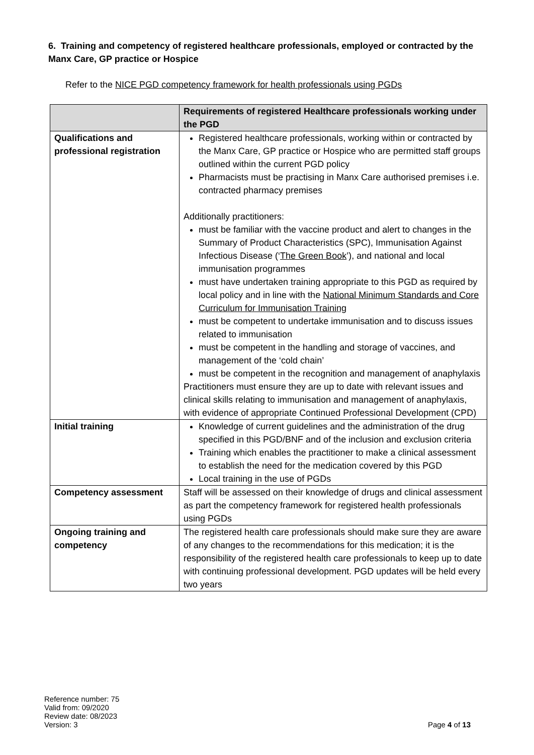6. Training and competency of registered healthcare professionals, employed or contracted by the Manx Care, GP practice or Hospice
Refer to the NICE PGD competency framework for health professionals using PGDs
| | Requirements of registered Healthcare professionals working under the PGD |
| --- | --- |
| Qualifications and professional registration | Registered healthcare professionals, working within or contracted by the Manx Care, GP practice or Hospice who are permitted staff groups outlined within the current PGD policy Pharmacists must be practising in Manx Care authorised premises i.e. contracted pharmacy premises Additionally practitioners: must be familiar with the vaccine product and alert to changes in the Summary of Product Characteristics (SPC), Immunisation Against Infectious Disease (‘ The Green Book ’), and national and local immunisation programmes must have undertaken training appropriate to this PGD as required by local policy and in line with the National Minimum Standards and Core Curriculum for Immunisation Training must be competent to undertake immunisation and to discuss issues related to immunisation must be competent in the handling and storage of vaccines, and management of the ‘cold chain’ must be competent in the recognition and management of anaphylaxis Practitioners must ensure they are up to date with relevant issues and clinical skills relating to immunisation and management of anaphylaxis, with evidence of appropriate Continued Professional Development (CPD) |
| Initial training | Knowledge of current guidelines and the administration of the drug specified in this PGD/BNF and of the inclusion and exclusion criteria Training which enables the practitioner to make a clinical assessment to establish the need for the medication covered by this PGD Local training in the use of PGDs |
| Competency assessment | Staff will be assessed on their knowledge of drugs and clinical assessment as part the competency framework for registered health professionals using PGDs |
| Ongoing training and competency | The registered health care professionals should make sure they are aware of any changes to the recommendations for this medication; it is the responsibility of the registered health care professionals to keep up to date with continuing professional development. PGD updates will be held every two years |
Reference number: 75
Valid from: 09/2020
Review date: 08/2023
Version: 3
Page 4 of 13